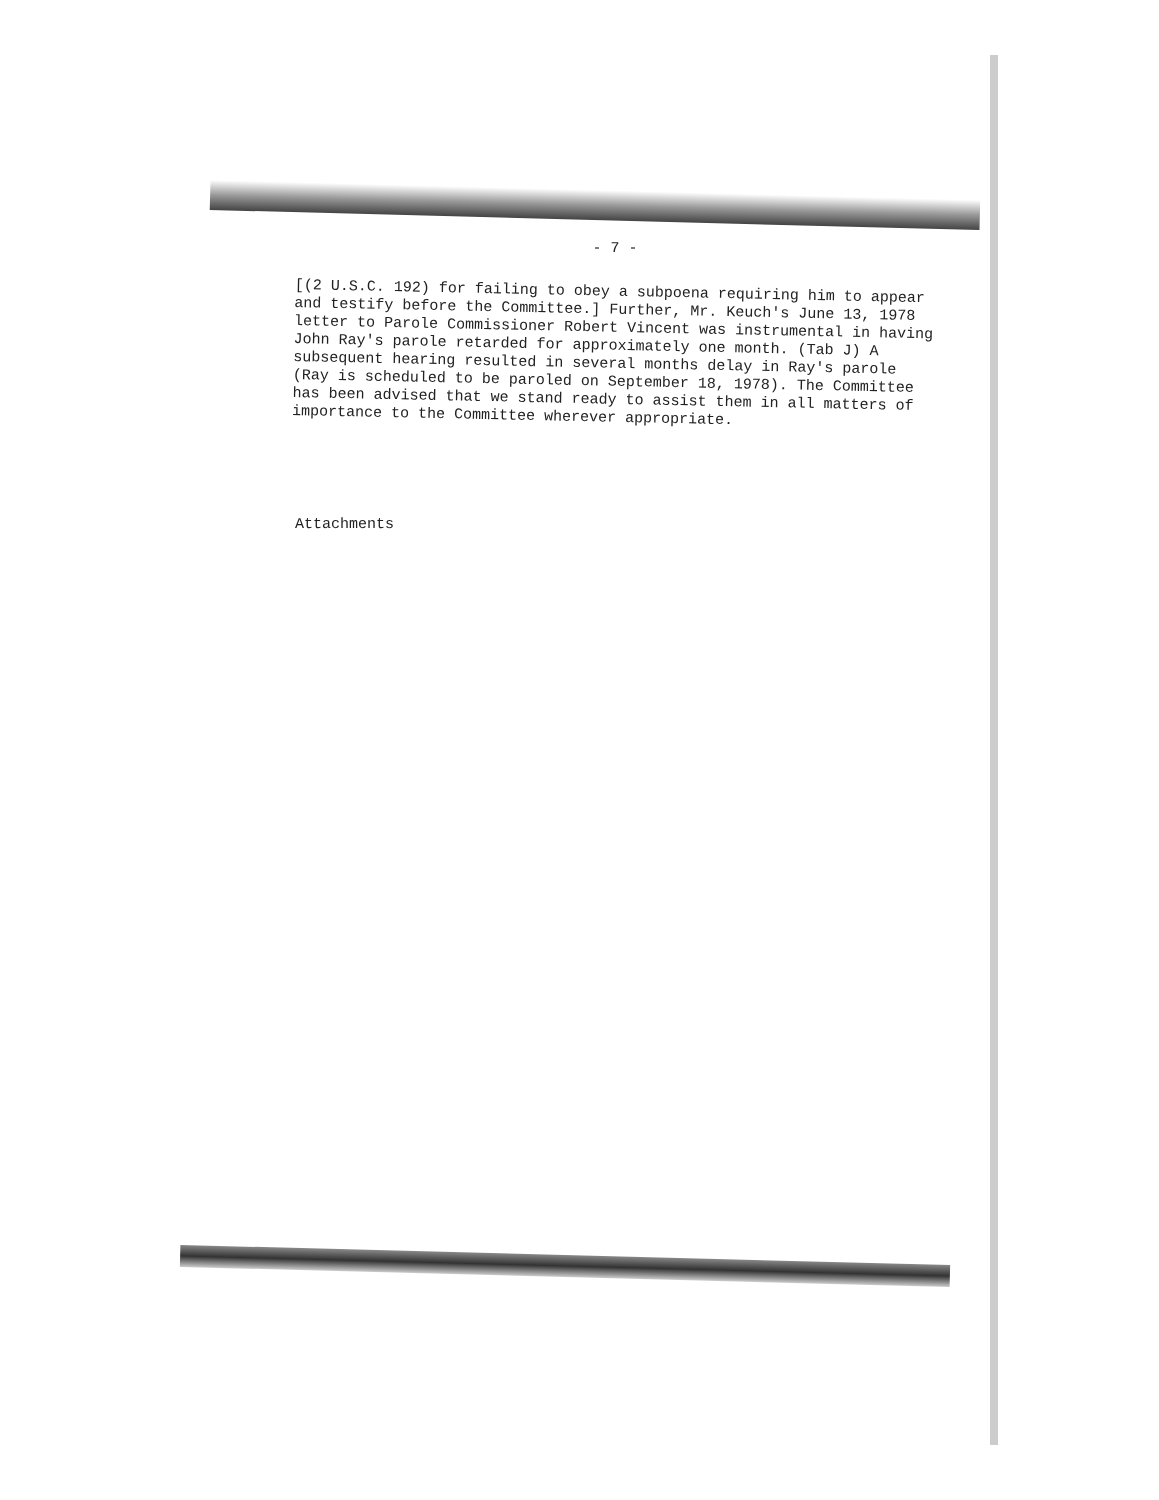- 7 -
[(2 U.S.C. 192) for failing to obey a subpoena requiring him to appear and testify before the Committee.] Further, Mr. Keuch's June 13, 1978 letter to Parole Commissioner Robert Vincent was instrumental in having John Ray's parole retarded for approximately one month. (Tab J) A subsequent hearing resulted in several months delay in Ray's parole (Ray is scheduled to be paroled on September 18, 1978). The Committee has been advised that we stand ready to assist them in all matters of importance to the Committee wherever appropriate.
Attachments